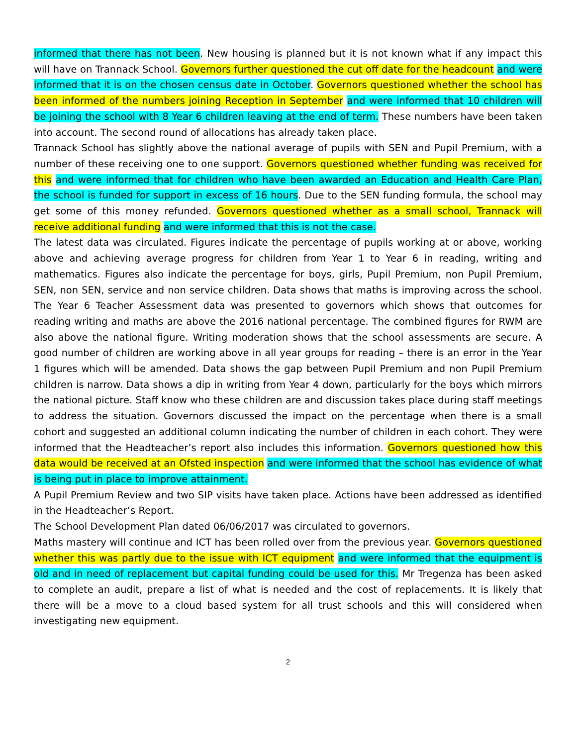informed that there has not been. New housing is planned but it is not known what if any impact this will have on Trannack School. Governors further questioned the cut off date for the headcount and were informed that it is on the chosen census date in October. Governors questioned whether the school has been informed of the numbers joining Reception in September and were informed that 10 children will be joining the school with 8 Year 6 children leaving at the end of term. These numbers have been taken into account. The second round of allocations has already taken place.
Trannack School has slightly above the national average of pupils with SEN and Pupil Premium, with a number of these receiving one to one support. Governors questioned whether funding was received for this and were informed that for children who have been awarded an Education and Health Care Plan, the school is funded for support in excess of 16 hours. Due to the SEN funding formula, the school may get some of this money refunded. Governors questioned whether as a small school, Trannack will receive additional funding and were informed that this is not the case.
The latest data was circulated. Figures indicate the percentage of pupils working at or above, working above and achieving average progress for children from Year 1 to Year 6 in reading, writing and mathematics. Figures also indicate the percentage for boys, girls, Pupil Premium, non Pupil Premium, SEN, non SEN, service and non service children. Data shows that maths is improving across the school. The Year 6 Teacher Assessment data was presented to governors which shows that outcomes for reading writing and maths are above the 2016 national percentage. The combined figures for RWM are also above the national figure. Writing moderation shows that the school assessments are secure. A good number of children are working above in all year groups for reading – there is an error in the Year 1 figures which will be amended. Data shows the gap between Pupil Premium and non Pupil Premium children is narrow. Data shows a dip in writing from Year 4 down, particularly for the boys which mirrors the national picture. Staff know who these children are and discussion takes place during staff meetings to address the situation. Governors discussed the impact on the percentage when there is a small cohort and suggested an additional column indicating the number of children in each cohort. They were informed that the Headteacher’s report also includes this information. Governors questioned how this data would be received at an Ofsted inspection and were informed that the school has evidence of what is being put in place to improve attainment.
A Pupil Premium Review and two SIP visits have taken place. Actions have been addressed as identified in the Headteacher’s Report.
The School Development Plan dated 06/06/2017 was circulated to governors.
Maths mastery will continue and ICT has been rolled over from the previous year. Governors questioned whether this was partly due to the issue with ICT equipment and were informed that the equipment is old and in need of replacement but capital funding could be used for this. Mr Tregenza has been asked to complete an audit, prepare a list of what is needed and the cost of replacements. It is likely that there will be a move to a cloud based system for all trust schools and this will considered when investigating new equipment.
2